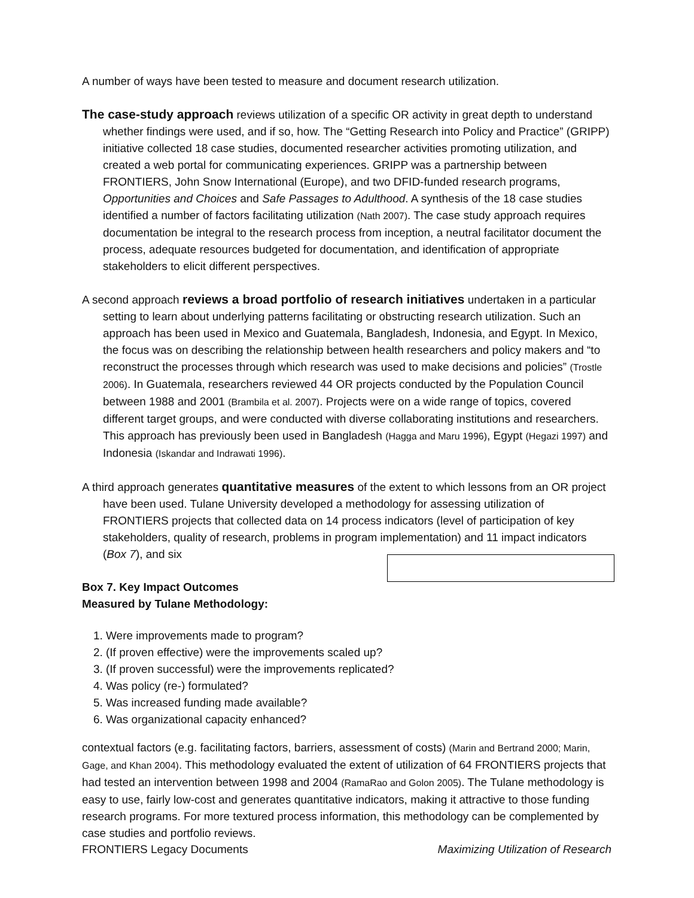A number of ways have been tested to measure and document research utilization.
The case-study approach reviews utilization of a specific OR activity in great depth to understand whether findings were used, and if so, how. The “Getting Research into Policy and Practice” (GRIPP) initiative collected 18 case studies, documented researcher activities promoting utilization, and created a web portal for communicating experiences. GRIPP was a partnership between FRONTIERS, John Snow International (Europe), and two DFID-funded research programs, Opportunities and Choices and Safe Passages to Adulthood. A synthesis of the 18 case studies identified a number of factors facilitating utilization (Nath 2007). The case study approach requires documentation be integral to the research process from inception, a neutral facilitator document the process, adequate resources budgeted for documentation, and identification of appropriate stakeholders to elicit different perspectives.
A second approach reviews a broad portfolio of research initiatives undertaken in a particular setting to learn about underlying patterns facilitating or obstructing research utilization. Such an approach has been used in Mexico and Guatemala, Bangladesh, Indonesia, and Egypt. In Mexico, the focus was on describing the relationship between health researchers and policy makers and “to reconstruct the processes through which research was used to make decisions and policies” (Trostle 2006). In Guatemala, researchers reviewed 44 OR projects conducted by the Population Council between 1988 and 2001 (Brambila et al. 2007). Projects were on a wide range of topics, covered different target groups, and were conducted with diverse collaborating institutions and researchers. This approach has previously been used in Bangladesh (Hagga and Maru 1996), Egypt (Hegazi 1997) and Indonesia (Iskandar and Indrawati 1996).
A third approach generates quantitative measures of the extent to which lessons from an OR project have been used. Tulane University developed a methodology for assessing utilization of FRONTIERS projects that collected data on 14 process indicators (level of participation of key stakeholders, quality of research, problems in program implementation) and 11 impact indicators (Box 7), and six
Box 7. Key Impact Outcomes
Measured by Tulane Methodology:
1. Were improvements made to program?
2. (If proven effective) were the improvements scaled up?
3. (If proven successful) were the improvements replicated?
4. Was policy (re-) formulated?
5. Was increased funding made available?
6. Was organizational capacity enhanced?
contextual factors (e.g. facilitating factors, barriers, assessment of costs) (Marin and Bertrand 2000; Marin, Gage, and Khan 2004). This methodology evaluated the extent of utilization of 64 FRONTIERS projects that had tested an intervention between 1998 and 2004 (RamaRao and Golon 2005). The Tulane methodology is easy to use, fairly low-cost and generates quantitative indicators, making it attractive to those funding research programs. For more textured process information, this methodology can be complemented by case studies and portfolio reviews.
FRONTIERS Legacy Documents Maximizing Utilization of Research